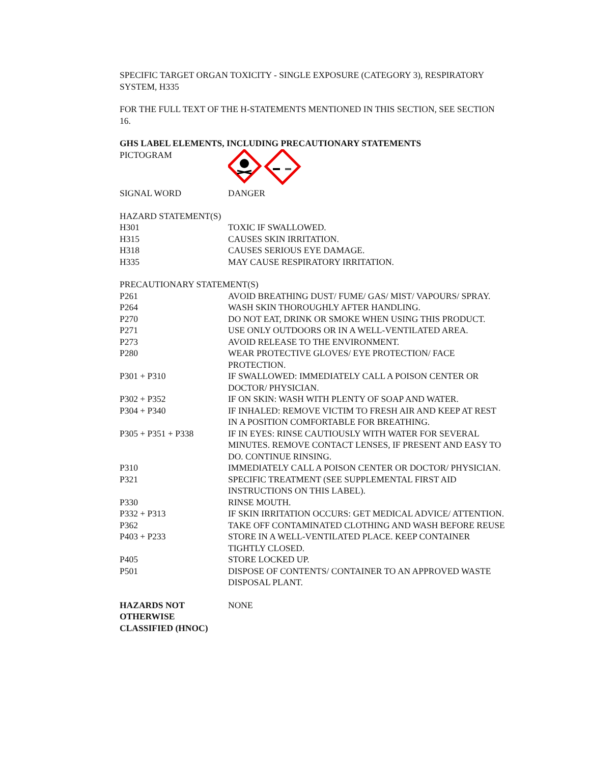SPECIFIC TARGET ORGAN TOXICITY - SINGLE EXPOSURE (CATEGORY 3), RESPIRATORY SYSTEM, H335
FOR THE FULL TEXT OF THE H-STATEMENTS MENTIONED IN THIS SECTION, SEE SECTION 16.
GHS LABEL ELEMENTS, INCLUDING PRECAUTIONARY STATEMENTS
| PICTOGRAM | |
| SIGNAL WORD | DANGER |
| HAZARD STATEMENT(S) | |
| H301 | TOXIC IF SWALLOWED. |
| H315 | CAUSES SKIN IRRITATION. |
| H318 | CAUSES SERIOUS EYE DAMAGE. |
| H335 | MAY CAUSE RESPIRATORY IRRITATION. |
| PRECAUTIONARY STATEMENT(S) | |
| P261 | AVOID BREATHING DUST/ FUME/ GAS/ MIST/ VAPOURS/ SPRAY. |
| P264 | WASH SKIN THOROUGHLY AFTER HANDLING. |
| P270 | DO NOT EAT, DRINK OR SMOKE WHEN USING THIS PRODUCT. |
| P271 | USE ONLY OUTDOORS OR IN A WELL-VENTILATED AREA. |
| P273 | AVOID RELEASE TO THE ENVIRONMENT. |
| P280 | WEAR PROTECTIVE GLOVES/ EYE PROTECTION/ FACE PROTECTION. |
| P301 + P310 | IF SWALLOWED: IMMEDIATELY CALL A POISON CENTER OR DOCTOR/ PHYSICIAN. |
| P302 + P352 | IF ON SKIN: WASH WITH PLENTY OF SOAP AND WATER. |
| P304 + P340 | IF INHALED: REMOVE VICTIM TO FRESH AIR AND KEEP AT REST IN A POSITION COMFORTABLE FOR BREATHING. |
| P305 + P351 + P338 | IF IN EYES: RINSE CAUTIOUSLY WITH WATER FOR SEVERAL MINUTES. REMOVE CONTACT LENSES, IF PRESENT AND EASY TO DO. CONTINUE RINSING. |
| P310 | IMMEDIATELY CALL A POISON CENTER OR DOCTOR/ PHYSICIAN. |
| P321 | SPECIFIC TREATMENT (SEE SUPPLEMENTAL FIRST AID INSTRUCTIONS ON THIS LABEL). |
| P330 | RINSE MOUTH. |
| P332 + P313 | IF SKIN IRRITATION OCCURS: GET MEDICAL ADVICE/ ATTENTION. |
| P362 | TAKE OFF CONTAMINATED CLOTHING AND WASH BEFORE REUSE |
| P403 + P233 | STORE IN A WELL-VENTILATED PLACE. KEEP CONTAINER TIGHTLY CLOSED. |
| P405 | STORE LOCKED UP. |
| P501 | DISPOSE OF CONTENTS/ CONTAINER TO AN APPROVED WASTE DISPOSAL PLANT. |
| HAZARDS NOT OTHERWISE CLASSIFIED (HNOC) | NONE |